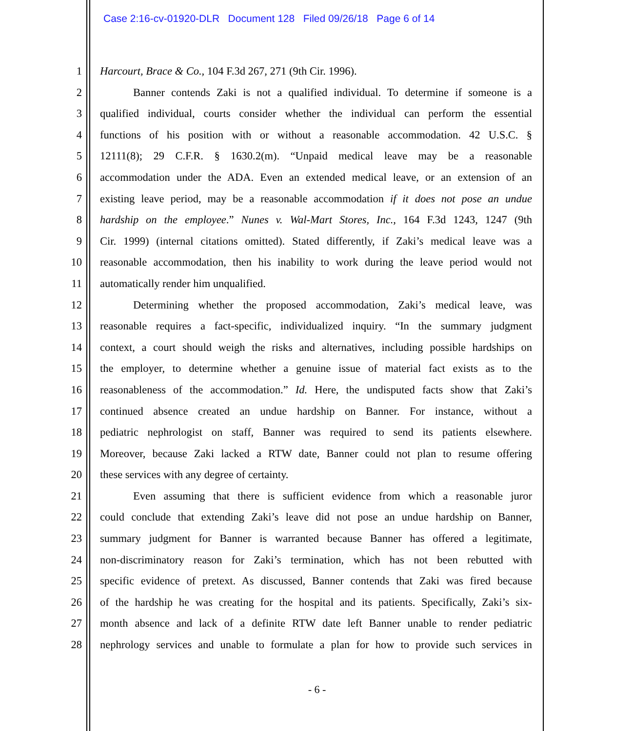Case 2:16-cv-01920-DLR Document 128 Filed 09/26/18 Page 6 of 14
1 Harcourt, Brace & Co., 104 F.3d 267, 271 (9th Cir. 1996).
2 Banner contends Zaki is not a qualified individual. To determine if someone is a
3 qualified individual, courts consider whether the individual can perform the essential
4 functions of his position with or without a reasonable accommodation. 42 U.S.C. §
5 12111(8); 29 C.F.R. § 1630.2(m). “Unpaid medical leave may be a reasonable
6 accommodation under the ADA. Even an extended medical leave, or an extension of an
7 existing leave period, may be a reasonable accommodation if it does not pose an undue
8 hardship on the employee.” Nunes v. Wal-Mart Stores, Inc., 164 F.3d 1243, 1247 (9th
9 Cir. 1999) (internal citations omitted). Stated differently, if Zaki’s medical leave was a
10 reasonable accommodation, then his inability to work during the leave period would not
11 automatically render him unqualified.
12 Determining whether the proposed accommodation, Zaki’s medical leave, was
13 reasonable requires a fact-specific, individualized inquiry. “In the summary judgment
14 context, a court should weigh the risks and alternatives, including possible hardships on
15 the employer, to determine whether a genuine issue of material fact exists as to the
16 reasonableness of the accommodation.” Id. Here, the undisputed facts show that Zaki’s
17 continued absence created an undue hardship on Banner. For instance, without a
18 pediatric nephrologist on staff, Banner was required to send its patients elsewhere.
19 Moreover, because Zaki lacked a RTW date, Banner could not plan to resume offering
20 these services with any degree of certainty.
21 Even assuming that there is sufficient evidence from which a reasonable juror
22 could conclude that extending Zaki’s leave did not pose an undue hardship on Banner,
23 summary judgment for Banner is warranted because Banner has offered a legitimate,
24 non-discriminatory reason for Zaki’s termination, which has not been rebutted with
25 specific evidence of pretext. As discussed, Banner contends that Zaki was fired because
26 of the hardship he was creating for the hospital and its patients. Specifically, Zaki’s six-
27 month absence and lack of a definite RTW date left Banner unable to render pediatric
28 nephrology services and unable to formulate a plan for how to provide such services in
- 6 -